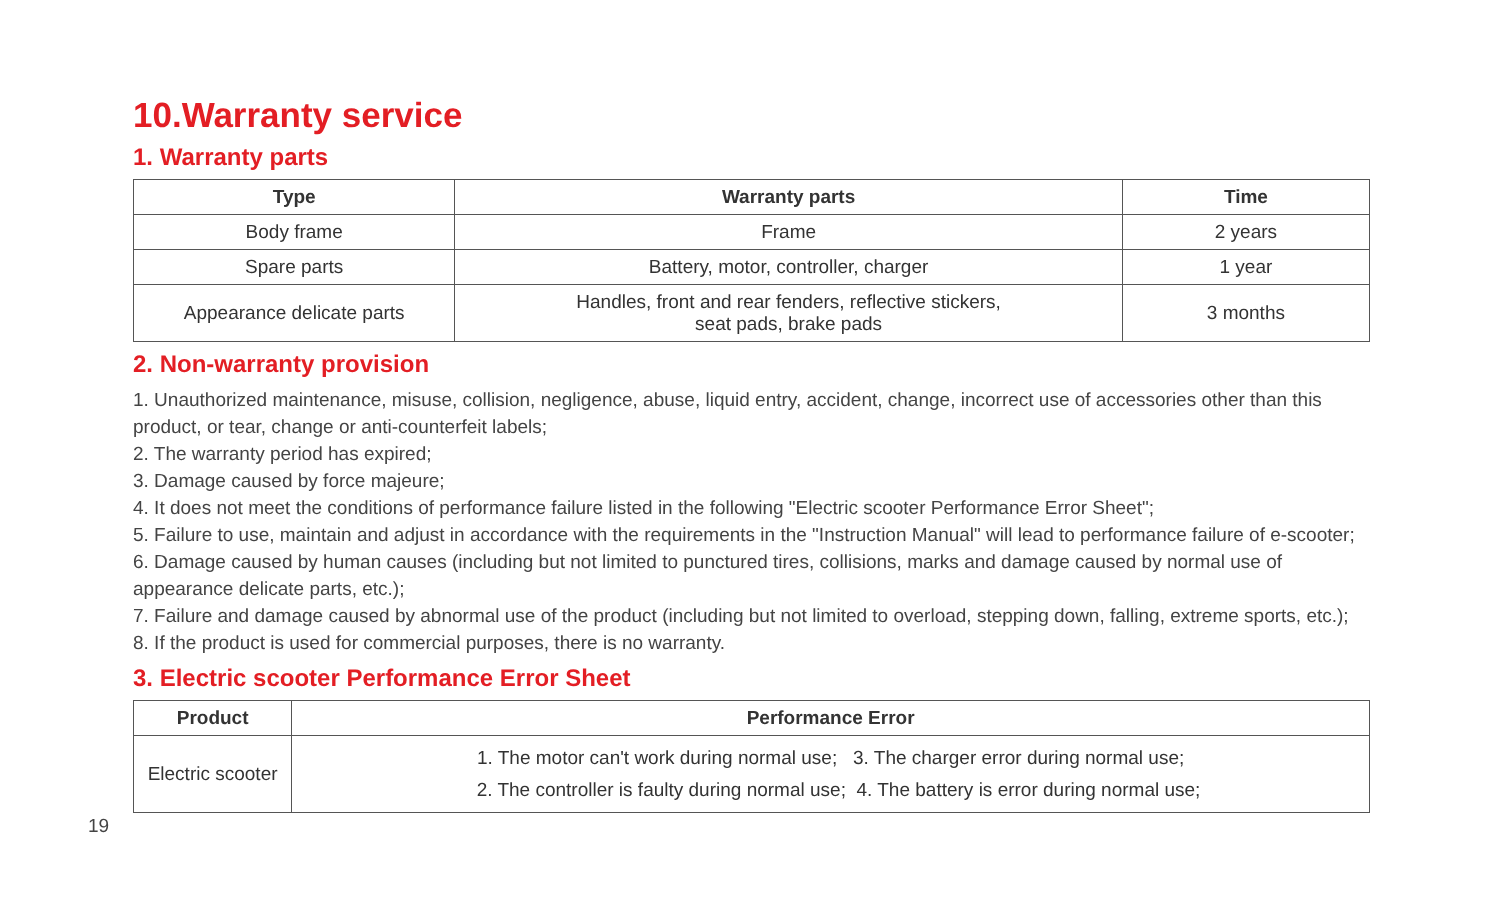10.Warranty service
1. Warranty parts
| Type | Warranty parts | Time |
| --- | --- | --- |
| Body frame | Frame | 2 years |
| Spare parts | Battery, motor, controller, charger | 1 year |
| Appearance delicate parts | Handles, front and rear fenders, reflective stickers, seat pads, brake pads | 3 months |
2. Non-warranty provision
1. Unauthorized maintenance, misuse, collision, negligence, abuse, liquid entry, accident, change, incorrect use of accessories other than this product, or tear, change or anti-counterfeit labels;
2. The warranty period has expired;
3. Damage caused by force majeure;
4. It does not meet the conditions of performance failure listed in the following "Electric scooter Performance Error Sheet";
5. Failure to use, maintain and adjust in accordance with the requirements in the "Instruction Manual" will lead to performance failure of e-scooter;
6. Damage caused by human causes (including but not limited to punctured tires, collisions, marks and damage caused by normal use of appearance delicate parts, etc.);
7. Failure and damage caused by abnormal use of the product (including but not limited to overload, stepping down, falling, extreme sports, etc.);
8. If the product is used for commercial purposes, there is no warranty.
3. Electric scooter Performance Error Sheet
| Product | Performance Error |
| --- | --- |
| Electric scooter | 1. The motor can't work during normal use; 3. The charger error during normal use; 2. The controller is faulty during normal use; 4. The battery is error during normal use; |
19